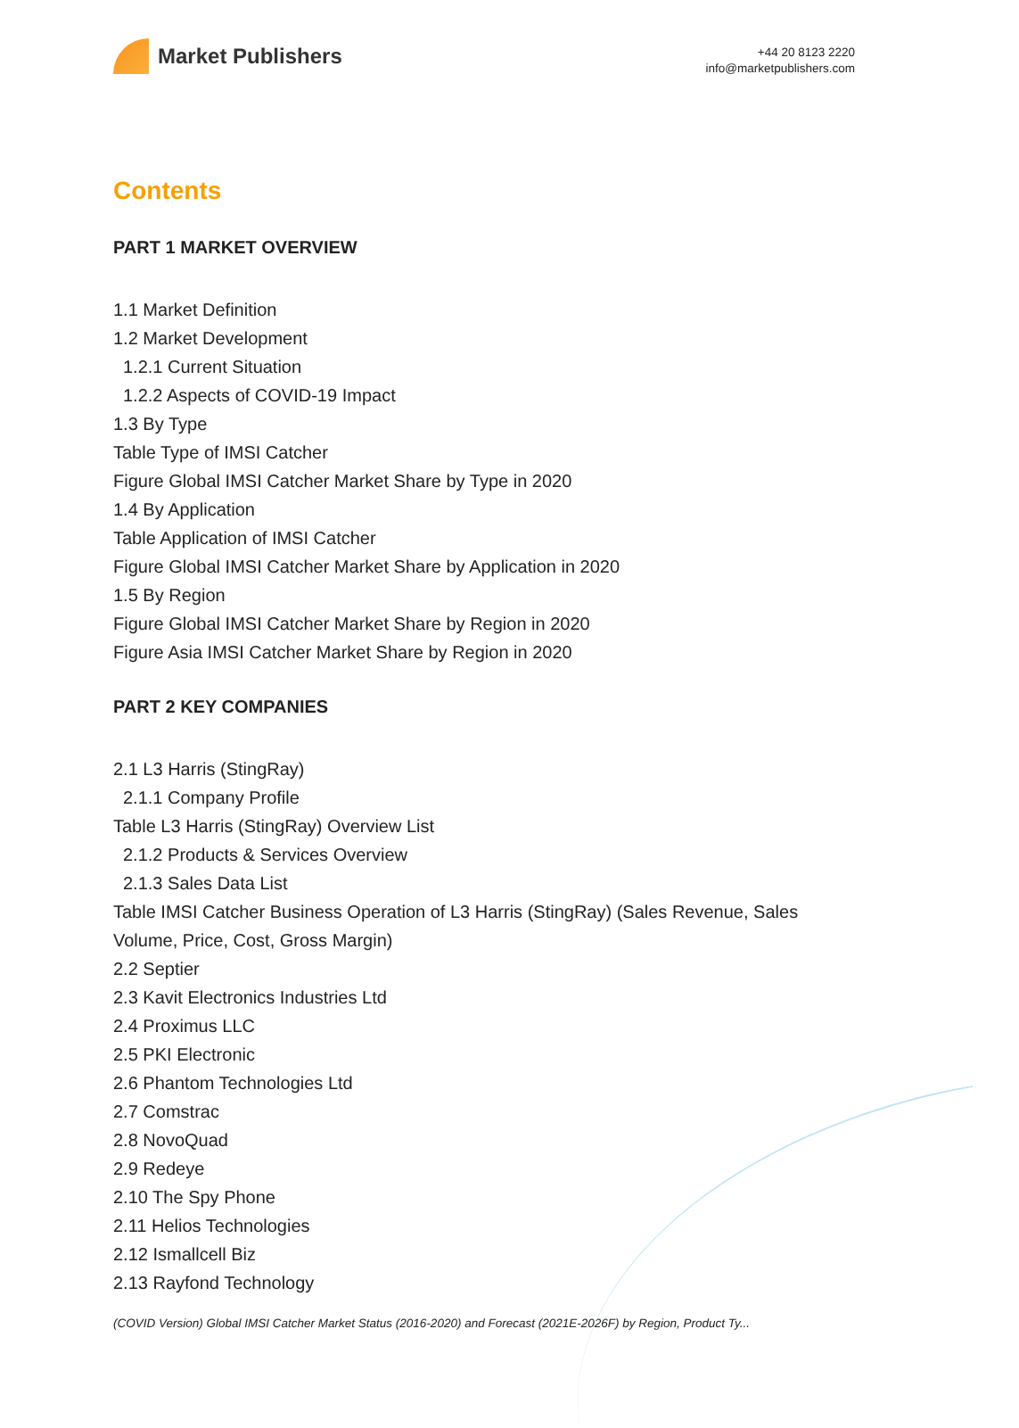Market Publishers
+44 20 8123 2220
info@marketpublishers.com
Contents
PART 1 MARKET OVERVIEW
1.1 Market Definition
1.2 Market Development
1.2.1 Current Situation
1.2.2 Aspects of COVID-19 Impact
1.3 By Type
Table Type of IMSI Catcher
Figure Global IMSI Catcher Market Share by Type in 2020
1.4 By Application
Table Application of IMSI Catcher
Figure Global IMSI Catcher Market Share by Application in 2020
1.5 By Region
Figure Global IMSI Catcher Market Share by Region in 2020
Figure Asia IMSI Catcher Market Share by Region in 2020
PART 2 KEY COMPANIES
2.1 L3 Harris (StingRay)
2.1.1 Company Profile
Table L3 Harris (StingRay) Overview List
2.1.2 Products & Services Overview
2.1.3 Sales Data List
Table IMSI Catcher Business Operation of L3 Harris (StingRay) (Sales Revenue, Sales Volume, Price, Cost, Gross Margin)
2.2 Septier
2.3 Kavit Electronics Industries Ltd
2.4 Proximus LLC
2.5 PKI Electronic
2.6 Phantom Technologies Ltd
2.7 Comstrac
2.8 NovoQuad
2.9 Redeye
2.10 The Spy Phone
2.11 Helios Technologies
2.12 Ismallcell Biz
2.13 Rayfond Technology
(COVID Version) Global IMSI Catcher Market Status (2016-2020) and Forecast (2021E-2026F) by Region, Product Ty...